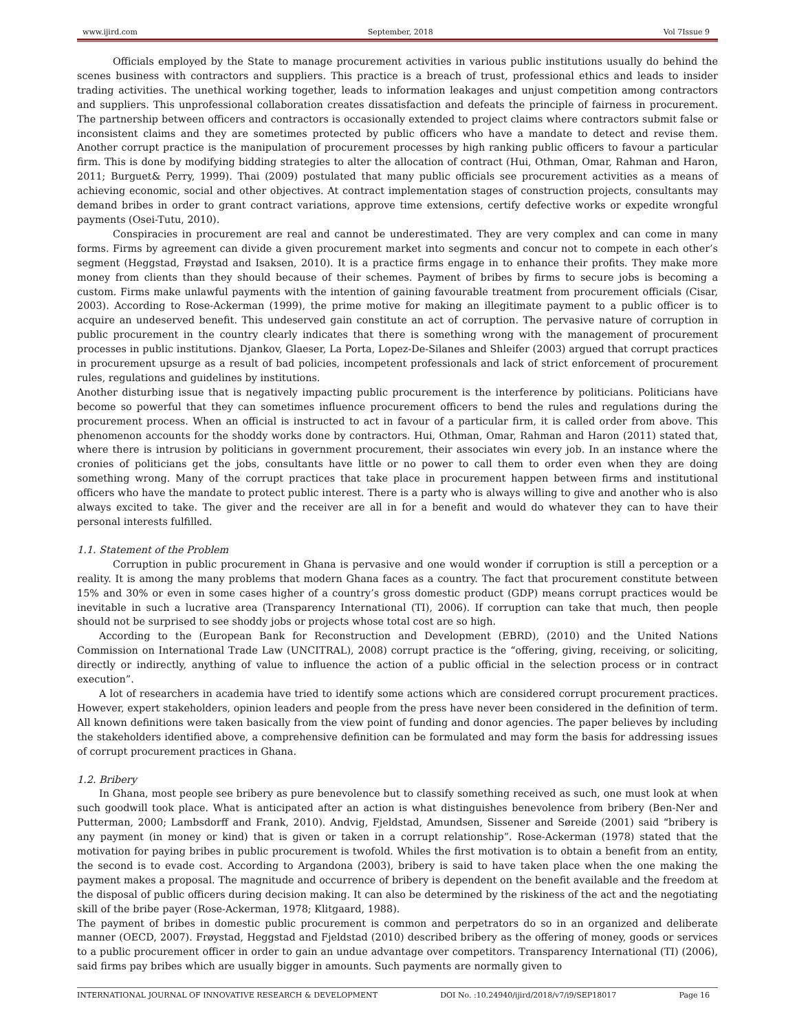www.ijird.com September, 2018 Vol 7Issue 9
Officials employed by the State to manage procurement activities in various public institutions usually do behind the scenes business with contractors and suppliers. This practice is a breach of trust, professional ethics and leads to insider trading activities. The unethical working together, leads to information leakages and unjust competition among contractors and suppliers. This unprofessional collaboration creates dissatisfaction and defeats the principle of fairness in procurement. The partnership between officers and contractors is occasionally extended to project claims where contractors submit false or inconsistent claims and they are sometimes protected by public officers who have a mandate to detect and revise them. Another corrupt practice is the manipulation of procurement processes by high ranking public officers to favour a particular firm. This is done by modifying bidding strategies to alter the allocation of contract (Hui, Othman, Omar, Rahman and Haron, 2011; Burguet& Perry, 1999). Thai (2009) postulated that many public officials see procurement activities as a means of achieving economic, social and other objectives. At contract implementation stages of construction projects, consultants may demand bribes in order to grant contract variations, approve time extensions, certify defective works or expedite wrongful payments (Osei-Tutu, 2010).
Conspiracies in procurement are real and cannot be underestimated. They are very complex and can come in many forms. Firms by agreement can divide a given procurement market into segments and concur not to compete in each other’s segment (Heggstad, Frøystad and Isaksen, 2010). It is a practice firms engage in to enhance their profits. They make more money from clients than they should because of their schemes. Payment of bribes by firms to secure jobs is becoming a custom. Firms make unlawful payments with the intention of gaining favourable treatment from procurement officials (Cisar, 2003). According to Rose-Ackerman (1999), the prime motive for making an illegitimate payment to a public officer is to acquire an undeserved benefit. This undeserved gain constitute an act of corruption. The pervasive nature of corruption in public procurement in the country clearly indicates that there is something wrong with the management of procurement processes in public institutions. Djankov, Glaeser, La Porta, Lopez-De-Silanes and Shleifer (2003) argued that corrupt practices in procurement upsurge as a result of bad policies, incompetent professionals and lack of strict enforcement of procurement rules, regulations and guidelines by institutions.
Another disturbing issue that is negatively impacting public procurement is the interference by politicians. Politicians have become so powerful that they can sometimes influence procurement officers to bend the rules and regulations during the procurement process. When an official is instructed to act in favour of a particular firm, it is called order from above. This phenomenon accounts for the shoddy works done by contractors. Hui, Othman, Omar, Rahman and Haron (2011) stated that, where there is intrusion by politicians in government procurement, their associates win every job. In an instance where the cronies of politicians get the jobs, consultants have little or no power to call them to order even when they are doing something wrong. Many of the corrupt practices that take place in procurement happen between firms and institutional officers who have the mandate to protect public interest. There is a party who is always willing to give and another who is also always excited to take. The giver and the receiver are all in for a benefit and would do whatever they can to have their personal interests fulfilled.
1.1. Statement of the Problem
Corruption in public procurement in Ghana is pervasive and one would wonder if corruption is still a perception or a reality. It is among the many problems that modern Ghana faces as a country. The fact that procurement constitute between 15% and 30% or even in some cases higher of a country’s gross domestic product (GDP) means corrupt practices would be inevitable in such a lucrative area (Transparency International (TI), 2006). If corruption can take that much, then people should not be surprised to see shoddy jobs or projects whose total cost are so high.
According to the (European Bank for Reconstruction and Development (EBRD), (2010) and the United Nations Commission on International Trade Law (UNCITRAL), 2008) corrupt practice is the “offering, giving, receiving, or soliciting, directly or indirectly, anything of value to influence the action of a public official in the selection process or in contract execution”.
A lot of researchers in academia have tried to identify some actions which are considered corrupt procurement practices. However, expert stakeholders, opinion leaders and people from the press have never been considered in the definition of term. All known definitions were taken basically from the view point of funding and donor agencies. The paper believes by including the stakeholders identified above, a comprehensive definition can be formulated and may form the basis for addressing issues of corrupt procurement practices in Ghana.
1.2. Bribery
In Ghana, most people see bribery as pure benevolence but to classify something received as such, one must look at when such goodwill took place. What is anticipated after an action is what distinguishes benevolence from bribery (Ben-Ner and Putterman, 2000; Lambsdorff and Frank, 2010). Andvig, Fjeldstad, Amundsen, Sissener and Søreide (2001) said “bribery is any payment (in money or kind) that is given or taken in a corrupt relationship”. Rose-Ackerman (1978) stated that the motivation for paying bribes in public procurement is twofold. Whiles the first motivation is to obtain a benefit from an entity, the second is to evade cost. According to Argandona (2003), bribery is said to have taken place when the one making the payment makes a proposal. The magnitude and occurrence of bribery is dependent on the benefit available and the freedom at the disposal of public officers during decision making. It can also be determined by the riskiness of the act and the negotiating skill of the bribe payer (Rose-Ackerman, 1978; Klitgaard, 1988).
The payment of bribes in domestic public procurement is common and perpetrators do so in an organized and deliberate manner (OECD, 2007). Frøystad, Heggstad and Fjeldstad (2010) described bribery as the offering of money, goods or services to a public procurement officer in order to gain an undue advantage over competitors. Transparency International (TI) (2006), said firms pay bribes which are usually bigger in amounts. Such payments are normally given to
INTERNATIONAL JOURNAL OF INNOVATIVE RESEARCH & DEVELOPMENT DOI No. :10.24940/ijird/2018/v7/i9/SEP18017 Page 16